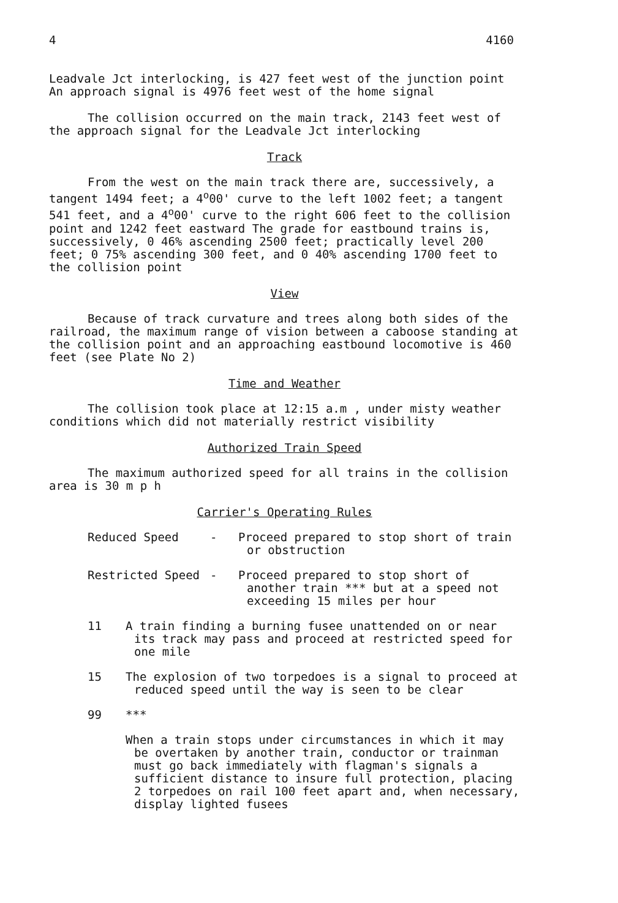4 4160
Leadvale Jct interlocking, is 427 feet west of the junction point An approach signal is 4976 feet west of the home signal
The collision occurred on the main track, 2143 feet west of the approach signal for the Leadvale Jct interlocking
Track
From the west on the main track there are, successively, a tangent 1494 feet; a 4<sup>o</sup>00' curve to the left 1002 feet; a tangent 541 feet, and a 4<sup>o</sup>00' curve to the right 606 feet to the collision point and 1242 feet eastward The grade for eastbound trains is, successively, 0 46% ascending 2500 feet; practically level 200 feet; 0 75% ascending 300 feet, and 0 40% ascending 1700 feet to the collision point
View
Because of track curvature and trees along both sides of the railroad, the maximum range of vision between a caboose standing at the collision point and an approaching eastbound locomotive is 460 feet (see Plate No 2)
Time and Weather
The collision took place at 12:15 a.m , under misty weather conditions which did not materially restrict visibility
Authorized Train Speed
The maximum authorized speed for all trains in the collision area is 30 m p h
Carrier's Operating Rules
Reduced Speed - Proceed prepared to stop short of train or obstruction
Restricted Speed - Proceed prepared to stop short of another train *** but at a speed not exceeding 15 miles per hour
11 A train finding a burning fusee unattended on or near its track may pass and proceed at restricted speed for one mile
15 The explosion of two torpedoes is a signal to proceed at reduced speed until the way is seen to be clear
99 ***
When a train stops under circumstances in which it may be overtaken by another train, conductor or trainman must go back immediately with flagman's signals a sufficient distance to insure full protection, placing 2 torpedoes on rail 100 feet apart and, when necessary, display lighted fusees